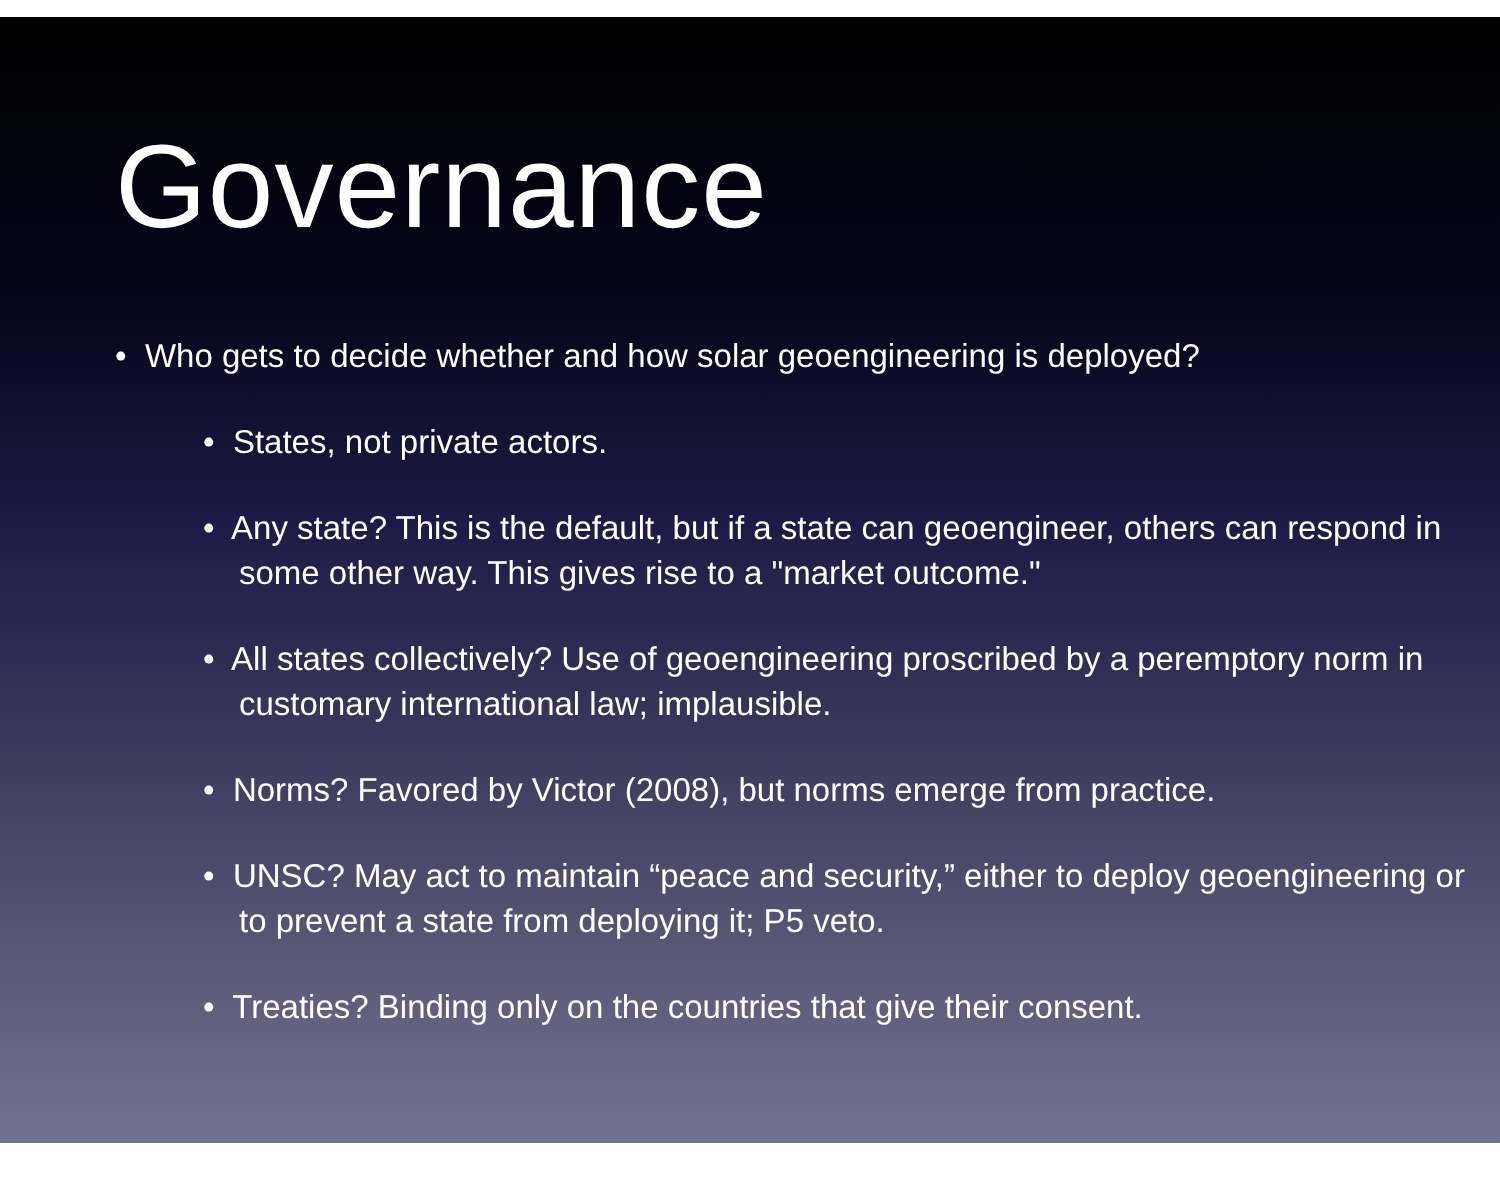Governance
• Who gets to decide whether and how solar geoengineering is deployed?
• States, not private actors.
• Any state? This is the default, but if a state can geoengineer, others can respond in some other way. This gives rise to a "market outcome."
• All states collectively? Use of geoengineering proscribed by a peremptory norm in customary international law; implausible.
• Norms? Favored by Victor (2008), but norms emerge from practice.
• UNSC? May act to maintain “peace and security,” either to deploy geoengineering or to prevent a state from deploying it; P5 veto.
• Treaties? Binding only on the countries that give their consent.